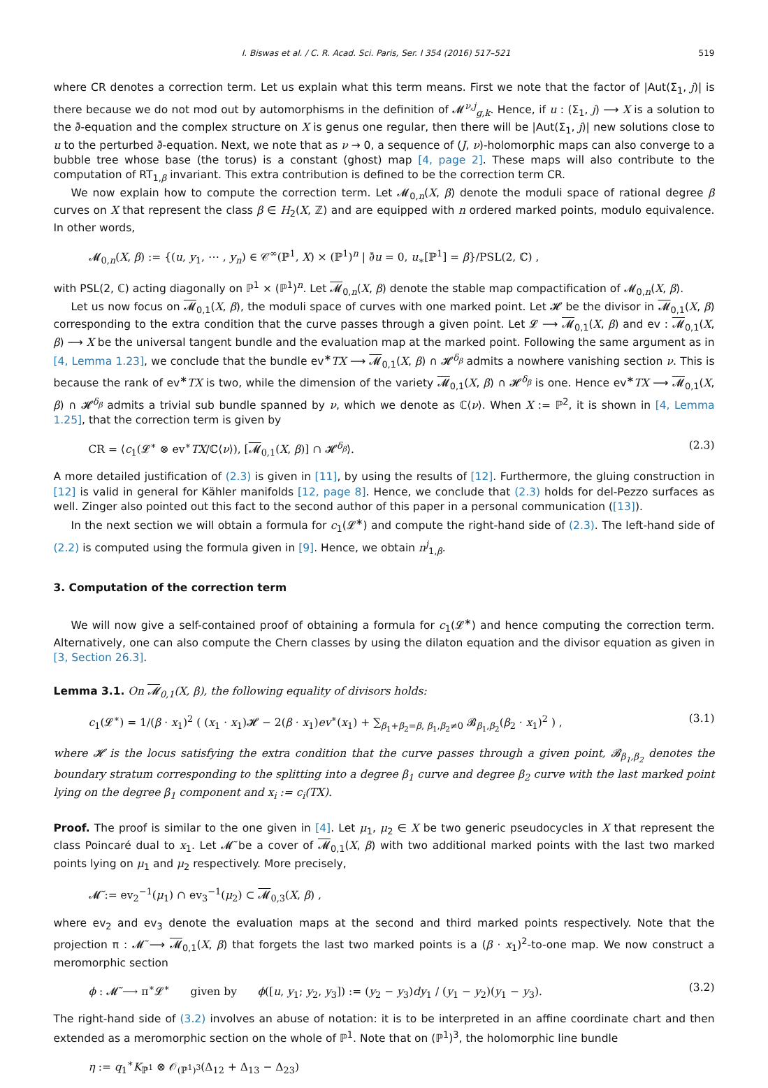I. Biswas et al. / C. R. Acad. Sci. Paris, Ser. I 354 (2016) 517–521 519
where CR denotes a correction term. Let us explain what this term means. First we note that the factor of |Aut(Σ<sub>1</sub>, j)| is there because we do not mod out by automorphisms in the definition of 𝓜<sup>ν,j</sup><sub>g,k</sub>. Hence, if u : (Σ<sub>1</sub>, j) ⟶ X is a solution to the ∂̄-equation and the complex structure on X is genus one regular, then there will be |Aut(Σ<sub>1</sub>, j)| new solutions close to u to the perturbed ∂̄-equation. Next, we note that as ν → 0, a sequence of (J, ν)-holomorphic maps can also converge to a bubble tree whose base (the torus) is a constant (ghost) map [4, page 2]. These maps will also contribute to the computation of RT<sub>1,β</sub> invariant. This extra contribution is defined to be the correction term CR.
We now explain how to compute the correction term. Let 𝓜<sub>0,n</sub>(X, β) denote the moduli space of rational degree β curves on X that represent the class β ∈ H<sub>2</sub>(X, ℤ) and are equipped with n ordered marked points, modulo equivalence. In other words,
𝓜<sub>0,n</sub>(X, β) := {(u, y<sub>1</sub>, ⋯ , y<sub>n</sub>) ∈ 𝒞<sup>∞</sup>(ℙ<sup>1</sup>, X) × (ℙ<sup>1</sup>)<sup>n</sup> | ∂̄u = 0, u<sub>∗</sub>[ℙ<sup>1</sup>] = β}/PSL(2, ℂ) ,
with PSL(2, ℂ) acting diagonally on ℙ<sup>1</sup> × (ℙ<sup>1</sup>)<sup>n</sup>. Let 𝓜<sub>0,n</sub>(X, β) denote the stable map compactification of 𝓜<sub>0,n</sub>(X, β).
Let us now focus on 𝓜<sub>0,1</sub>(X, β), the moduli space of curves with one marked point. Let 𝓗 be the divisor in 𝓜<sub>0,1</sub>(X, β) corresponding to the extra condition that the curve passes through a given point. Let 𝓛 ⟶ 𝓜<sub>0,1</sub>(X, β) and ev : 𝓜<sub>0,1</sub>(X, β) ⟶ X be the universal tangent bundle and the evaluation map at the marked point. Following the same argument as in [4, Lemma 1.23], we conclude that the bundle ev<sup>∗</sup>TX ⟶ 𝓜<sub>0,1</sub>(X, β) ∩ 𝓗<sup>δ<sub>β</sub></sup> admits a nowhere vanishing section ν. This is because the rank of ev<sup>∗</sup>TX is two, while the dimension of the variety 𝓜<sub>0,1</sub>(X, β) ∩ 𝓗<sup>δ<sub>β</sub></sup> is one. Hence ev<sup>∗</sup>TX ⟶ 𝓜<sub>0,1</sub>(X, β) ∩ 𝓗<sup>δ<sub>β</sub></sup> admits a trivial sub bundle spanned by ν, which we denote as ℂ⟨ν⟩. When X := ℙ<sup>2</sup>, it is shown in [4, Lemma 1.25], that the correction term is given by
CR = ⟨c<sub>1</sub>(𝓛<sup>∗</sup> ⊗ ev<sup>∗</sup>TX/ℂ⟨ν⟩), [𝓜<sub>0,1</sub>(X, β)] ∩ 𝓗<sup>δ<sub>β</sub></sup>⟩. (2.3)
A more detailed justification of (2.3) is given in [11], by using the results of [12]. Furthermore, the gluing construction in [12] is valid in general for Kähler manifolds [12, page 8]. Hence, we conclude that (2.3) holds for del-Pezzo surfaces as well. Zinger also pointed out this fact to the second author of this paper in a personal communication ([13]).
In the next section we will obtain a formula for c<sub>1</sub>(𝓛<sup>∗</sup>) and compute the right-hand side of (2.3). The left-hand side of (2.2) is computed using the formula given in [9]. Hence, we obtain n<sup>j</sup><sub>1,β</sub>.
3. Computation of the correction term
We will now give a self-contained proof of obtaining a formula for c<sub>1</sub>(𝓛<sup>∗</sup>) and hence computing the correction term. Alternatively, one can also compute the Chern classes by using the dilaton equation and the divisor equation as given in [3, Section 26.3].
Lemma 3.1. On 𝓜<sub>0,1</sub>(X, β), the following equality of divisors holds:
c<sub>1</sub>(𝓛<sup>∗</sup>) = 1/(β · x<sub>1</sub>)<sup>2</sup> ( (x<sub>1</sub> · x<sub>1</sub>)𝓗 − 2(β · x<sub>1</sub>)ev<sup>∗</sup>(x<sub>1</sub>) + ∑<sub>β<sub>1</sub>+β<sub>2</sub>=β, β<sub>1</sub>,β<sub>2</sub>≠0</sub> 𝓑<sub>β<sub>1</sub>,β<sub>2</sub></sub>(β<sub>2</sub> · x<sub>1</sub>)<sup>2</sup> ) , (3.1)
where 𝓗 is the locus satisfying the extra condition that the curve passes through a given point, 𝓑<sub>β<sub>1</sub>,β<sub>2</sub></sub> denotes the boundary stratum corresponding to the splitting into a degree β<sub>1</sub> curve and degree β<sub>2</sub> curve with the last marked point lying on the degree β<sub>1</sub> component and x<sub>i</sub> := c<sub>i</sub>(TX).
Proof. The proof is similar to the one given in [4]. Let μ<sub>1</sub>, μ<sub>2</sub> ∈ X be two generic pseudocycles in X that represent the class Poincaré dual to x<sub>1</sub>. Let 𝓜̃ be a cover of 𝓜<sub>0,1</sub>(X, β) with two additional marked points with the last two marked points lying on μ<sub>1</sub> and μ<sub>2</sub> respectively. More precisely,
𝓜̃ := ev<sub>2</sub><sup>−1</sup>(μ<sub>1</sub>) ∩ ev<sub>3</sub><sup>−1</sup>(μ<sub>2</sub>) ⊂ 𝓜<sub>0,3</sub>(X, β) ,
where ev<sub>2</sub> and ev<sub>3</sub> denote the evaluation maps at the second and third marked points respectively. Note that the projection π : 𝓜̃ ⟶ 𝓜<sub>0,1</sub>(X, β) that forgets the last two marked points is a (β · x<sub>1</sub>)<sup>2</sup>-to-one map. We now construct a meromorphic section
ϕ : 𝓜̃ ⟶ π<sup>∗</sup>𝓛<sup>∗</sup> given by ϕ([u, y<sub>1</sub>; y<sub>2</sub>, y<sub>3</sub>]) := (y<sub>2</sub> − y<sub>3</sub>)dy<sub>1</sub> / (y<sub>1</sub> − y<sub>2</sub>)(y<sub>1</sub> − y<sub>3</sub>). (3.2)
The right-hand side of (3.2) involves an abuse of notation: it is to be interpreted in an affine coordinate chart and then extended as a meromorphic section on the whole of ℙ<sup>1</sup>. Note that on (ℙ<sup>1</sup>)<sup>3</sup>, the holomorphic line bundle
η := q<sub>1</sub><sup>∗</sup>K<sub>ℙ<sup>1</sup></sub> ⊗ 𝒪<sub>(ℙ<sup>1</sup>)<sup>3</sup></sub>(Δ<sub>12</sub> + Δ<sub>13</sub> − Δ<sub>23</sub>)